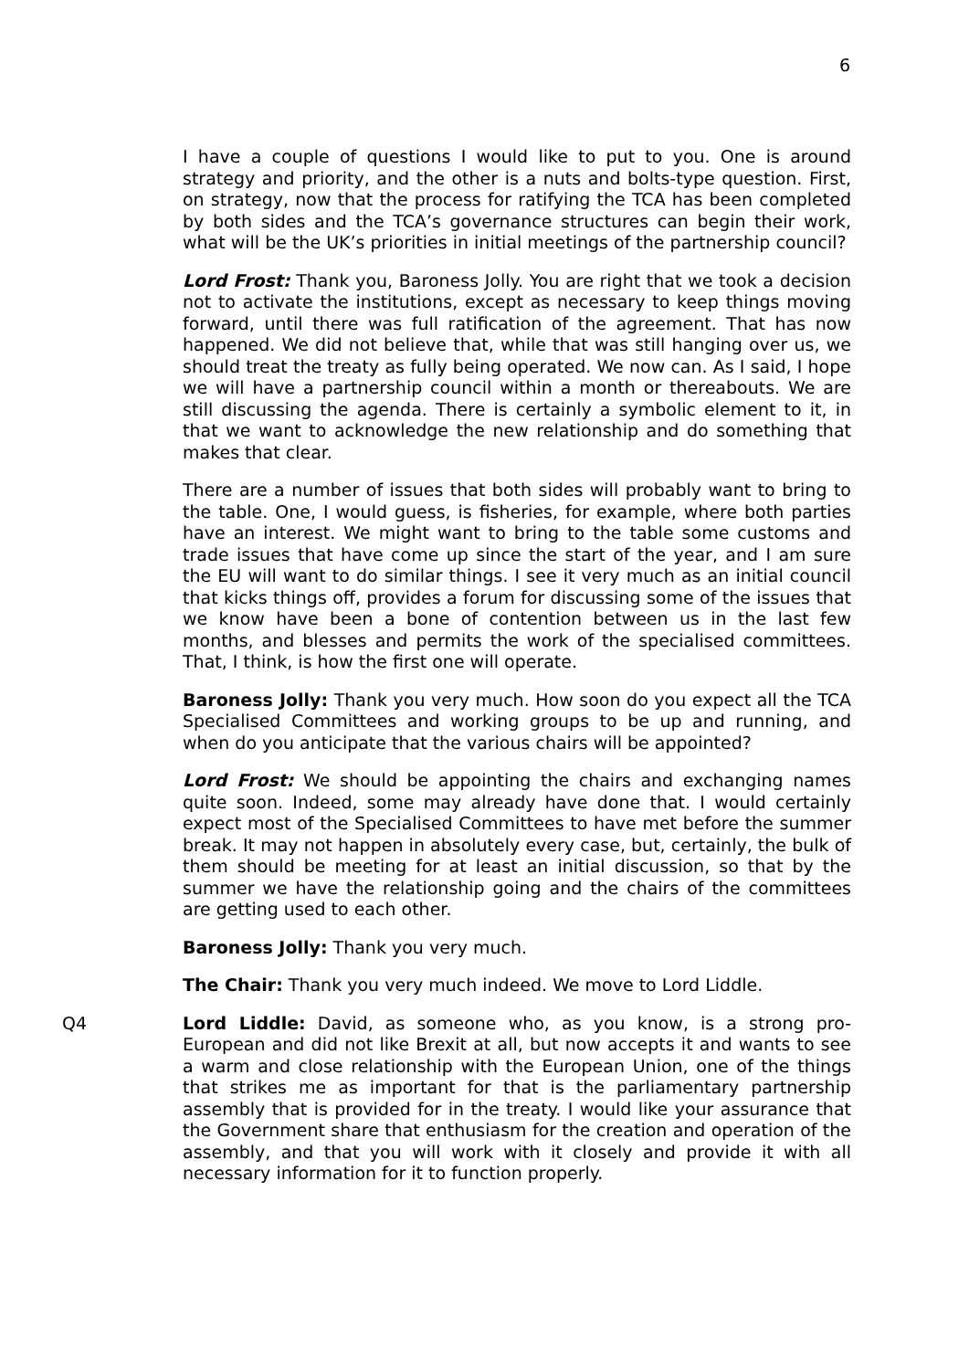6
I have a couple of questions I would like to put to you. One is around strategy and priority, and the other is a nuts and bolts-type question. First, on strategy, now that the process for ratifying the TCA has been completed by both sides and the TCA’s governance structures can begin their work, what will be the UK’s priorities in initial meetings of the partnership council?
Lord Frost: Thank you, Baroness Jolly. You are right that we took a decision not to activate the institutions, except as necessary to keep things moving forward, until there was full ratification of the agreement. That has now happened. We did not believe that, while that was still hanging over us, we should treat the treaty as fully being operated. We now can. As I said, I hope we will have a partnership council within a month or thereabouts. We are still discussing the agenda. There is certainly a symbolic element to it, in that we want to acknowledge the new relationship and do something that makes that clear.
There are a number of issues that both sides will probably want to bring to the table. One, I would guess, is fisheries, for example, where both parties have an interest. We might want to bring to the table some customs and trade issues that have come up since the start of the year, and I am sure the EU will want to do similar things. I see it very much as an initial council that kicks things off, provides a forum for discussing some of the issues that we know have been a bone of contention between us in the last few months, and blesses and permits the work of the specialised committees. That, I think, is how the first one will operate.
Baroness Jolly: Thank you very much. How soon do you expect all the TCA Specialised Committees and working groups to be up and running, and when do you anticipate that the various chairs will be appointed?
Lord Frost: We should be appointing the chairs and exchanging names quite soon. Indeed, some may already have done that. I would certainly expect most of the Specialised Committees to have met before the summer break. It may not happen in absolutely every case, but, certainly, the bulk of them should be meeting for at least an initial discussion, so that by the summer we have the relationship going and the chairs of the committees are getting used to each other.
Baroness Jolly: Thank you very much.
The Chair: Thank you very much indeed. We move to Lord Liddle.
Q4 Lord Liddle: David, as someone who, as you know, is a strong pro-European and did not like Brexit at all, but now accepts it and wants to see a warm and close relationship with the European Union, one of the things that strikes me as important for that is the parliamentary partnership assembly that is provided for in the treaty. I would like your assurance that the Government share that enthusiasm for the creation and operation of the assembly, and that you will work with it closely and provide it with all necessary information for it to function properly.